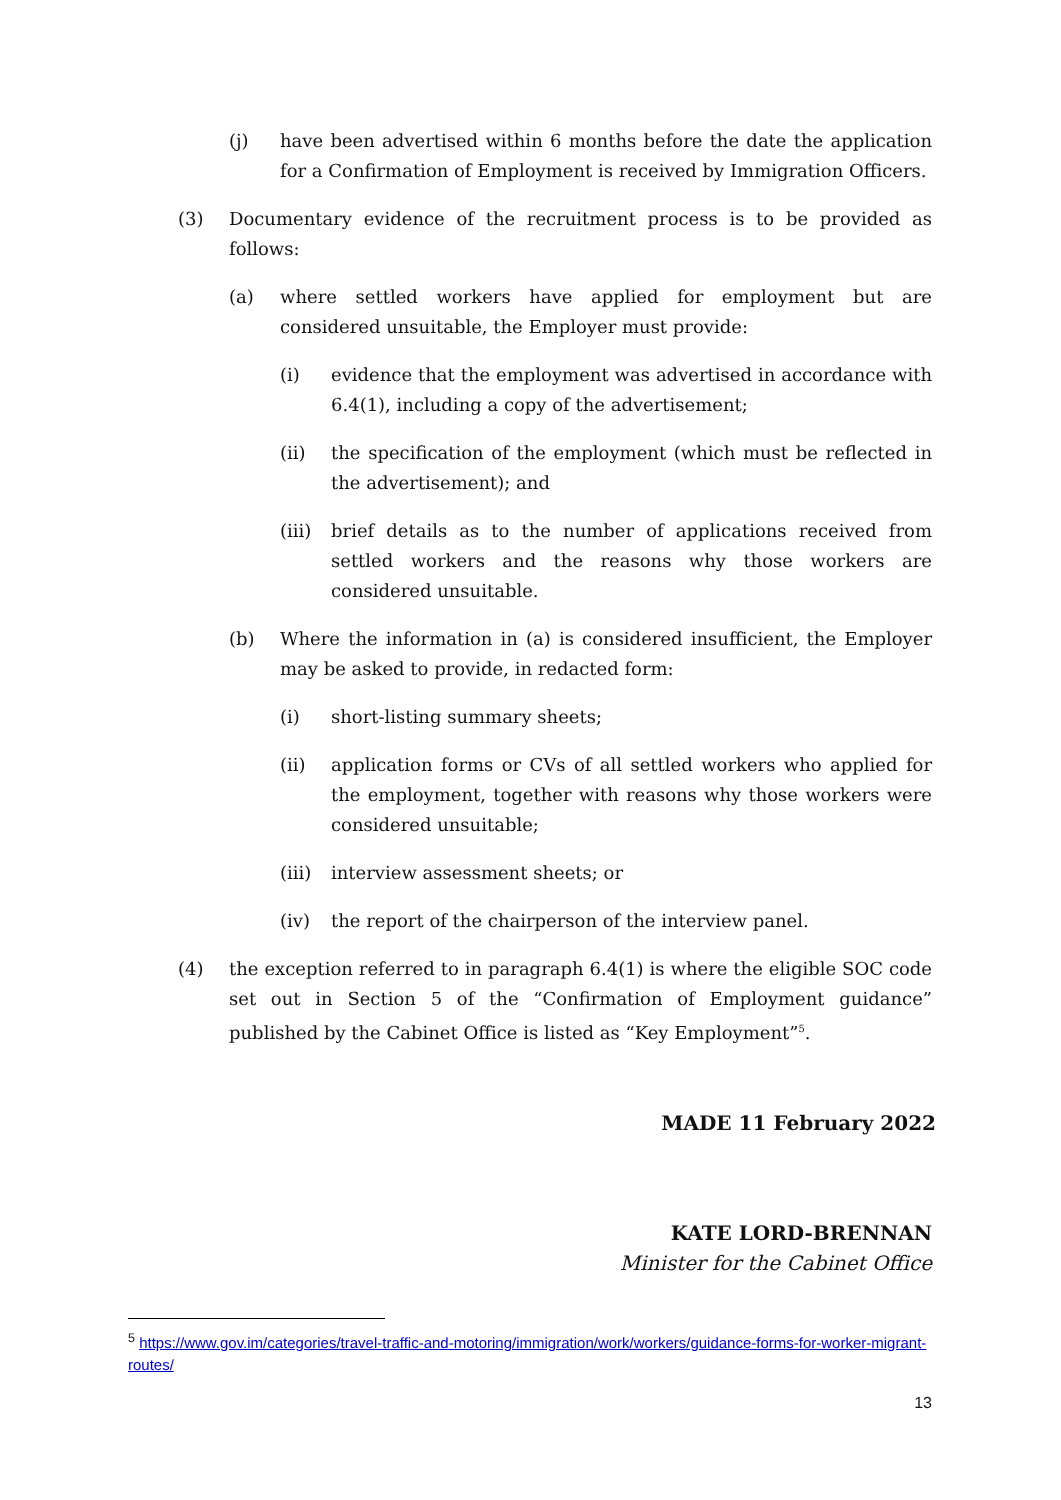(j) have been advertised within 6 months before the date the application for a Confirmation of Employment is received by Immigration Officers.
(3) Documentary evidence of the recruitment process is to be provided as follows:
(a) where settled workers have applied for employment but are considered unsuitable, the Employer must provide:
(i) evidence that the employment was advertised in accordance with 6.4(1), including a copy of the advertisement;
(ii) the specification of the employment (which must be reflected in the advertisement); and
(iii) brief details as to the number of applications received from settled workers and the reasons why those workers are considered unsuitable.
(b) Where the information in (a) is considered insufficient, the Employer may be asked to provide, in redacted form:
(i) short-listing summary sheets;
(ii) application forms or CVs of all settled workers who applied for the employment, together with reasons why those workers were considered unsuitable;
(iii) interview assessment sheets; or
(iv) the report of the chairperson of the interview panel.
(4) the exception referred to in paragraph 6.4(1) is where the eligible SOC code set out in Section 5 of the “Confirmation of Employment guidance” published by the Cabinet Office is listed as “Key Employment”<sup>5</sup>.
MADE 11 February 2022
KATE LORD-BRENNAN
Minister for the Cabinet Office
<sup>5</sup> https://www.gov.im/categories/travel-traffic-and-motoring/immigration/work/workers/guidance-forms-for-worker-migrant-routes/
13